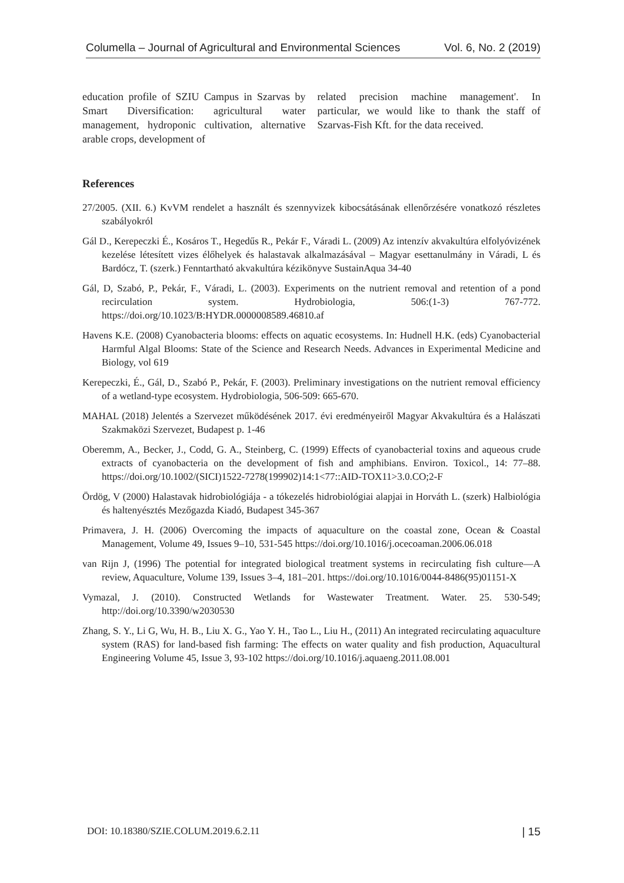Columella – Journal of Agricultural and Environmental Sciences Vol. 6, No. 2 (2019)
education profile of SZIU Campus in Szarvas by Smart Diversification: agricultural water management, hydroponic cultivation, alternative arable crops, development of
related precision machine management'. In particular, we would like to thank the staff of Szarvas-Fish Kft. for the data received.
References
27/2005. (XII. 6.) KvVM rendelet a használt és szennyvizek kibocsátásának ellenőrzésére vonatkozó részletes szabályokról
Gál D., Kerepeczki É., Kosáros T., Hegedűs R., Pekár F., Váradi L. (2009) Az intenzív akvakultúra elfolyóvizének kezelése létesített vizes élőhelyek és halastavak alkalmazásával – Magyar esettanulmány in Váradi, L és Bardócz, T. (szerk.) Fenntartható akvakultúra kézikönyve SustainAqua 34-40
Gál, D, Szabó, P., Pekár, F., Váradi, L. (2003). Experiments on the nutrient removal and retention of a pond recirculation system. Hydrobiologia, 506:(1-3) 767-772. https://doi.org/10.1023/B:HYDR.0000008589.46810.af
Havens K.E. (2008) Cyanobacteria blooms: effects on aquatic ecosystems. In: Hudnell H.K. (eds) Cyanobacterial Harmful Algal Blooms: State of the Science and Research Needs. Advances in Experimental Medicine and Biology, vol 619
Kerepeczki, É., Gál, D., Szabó P., Pekár, F. (2003). Preliminary investigations on the nutrient removal efficiency of a wetland-type ecosystem. Hydrobiologia, 506-509: 665-670.
MAHAL (2018) Jelentés a Szervezet működésének 2017. évi eredményeiről Magyar Akvakultúra és a Halászati Szakmaközi Szervezet, Budapest p. 1-46
Oberemm, A., Becker, J., Codd, G. A., Steinberg, C. (1999) Effects of cyanobacterial toxins and aqueous crude extracts of cyanobacteria on the development of fish and amphibians. Environ. Toxicol., 14: 77–88. https://doi.org/10.1002/(SICI)1522-7278(199902)14:1<77::AID-TOX11>3.0.CO;2-F
Ördög, V (2000) Halastavak hidrobiológiája - a tókezelés hidrobiológiai alapjai in Horváth L. (szerk) Halbiológia és haltenyésztés Mezőgazda Kiadó, Budapest 345-367
Primavera, J. H. (2006) Overcoming the impacts of aquaculture on the coastal zone, Ocean & Coastal Management, Volume 49, Issues 9–10, 531-545 https://doi.org/10.1016/j.ocecoaman.2006.06.018
van Rijn J, (1996) The potential for integrated biological treatment systems in recirculating fish culture—A review, Aquaculture, Volume 139, Issues 3–4, 181–201. https://doi.org/10.1016/0044-8486(95)01151-X
Vymazal, J. (2010). Constructed Wetlands for Wastewater Treatment. Water. 25. 530-549; http://doi.org/10.3390/w2030530
Zhang, S. Y., Li G, Wu, H. B., Liu X. G., Yao Y. H., Tao L., Liu H., (2011) An integrated recirculating aquaculture system (RAS) for land-based fish farming: The effects on water quality and fish production, Aquacultural Engineering Volume 45, Issue 3, 93-102 https://doi.org/10.1016/j.aquaeng.2011.08.001
DOI: 10.18380/SZIE.COLUM.2019.6.2.11 | 15